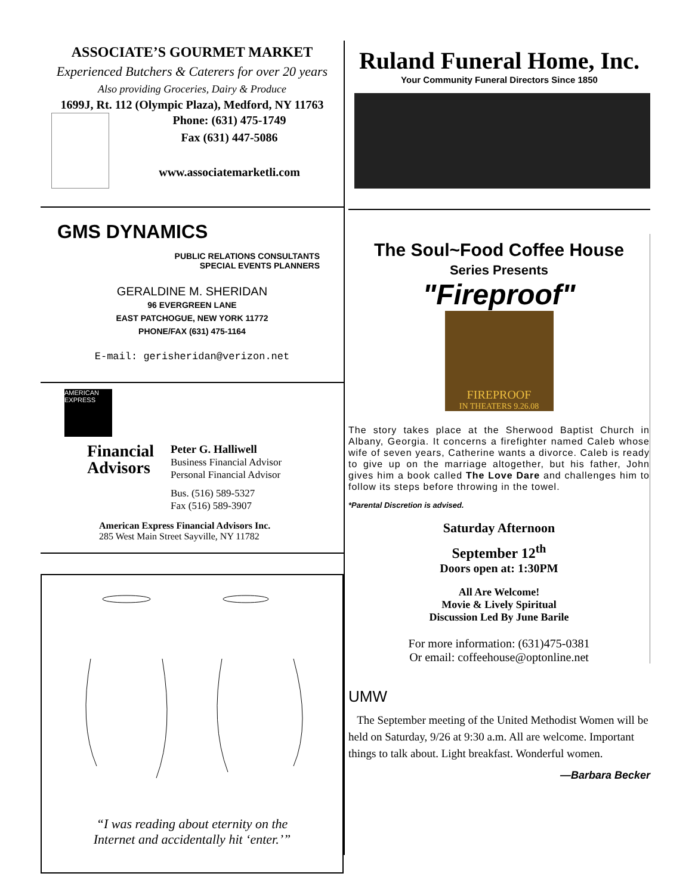ASSOCIATE’S GOURMET MARKET
Experienced Butchers & Caterers for over 20 years
Also providing Groceries, Dairy & Produce
1699J, Rt. 112 (Olympic Plaza), Medford, NY 11763
Phone: (631) 475-1749
Fax (631) 447-5086
www.associatemarketli.com
GMS DYNAMICS
PUBLIC RELATIONS CONSULTANTS
SPECIAL EVENTS PLANNERS
GERALDINE M. SHERIDAN
96 EVERGREEN LANE
EAST PATCHOGUE, NEW YORK 11772
PHONE/FAX (631) 475-1164
E-mail: gerisheridan@verizon.net
AMERICAN EXPRESS
Financial Advisors
Peter G. Halliwell
Business Financial Advisor
Personal Financial Advisor
Bus. (516) 589-5327
Fax (516) 589-3907
American Express Financial Advisors Inc.
285 West Main Street Sayville, NY 11782
“I was reading about eternity on the
Internet and accidentally hit ‘enter.’”
Ruland Funeral Home, Inc.
Your Community Funeral Directors Since 1850
The Soul~Food Coffee House
Series Presents
"Fireproof"
FIREPROOF
IN THEATERS 9.26.08
The story takes place at the Sherwood Baptist Church in Albany, Georgia. It concerns a firefighter named Caleb whose wife of seven years, Catherine wants a divorce. Caleb is ready to give up on the marriage altogether, but his father, John gives him a book called The Love Dare and challenges him to follow its steps before throwing in the towel.
*Parental Discretion is advised.
Saturday Afternoon
September 12<sup>th</sup>
Doors open at: 1:30PM
All Are Welcome!
Movie & Lively Spiritual
Discussion Led By June Barile
For more information: (631)475-0381
Or email: coffeehouse@optonline.net
UMW
The September meeting of the United Methodist Women will be held on Saturday, 9/26 at 9:30 a.m. All are welcome. Important things to talk about. Light breakfast. Wonderful women.
—Barbara Becker